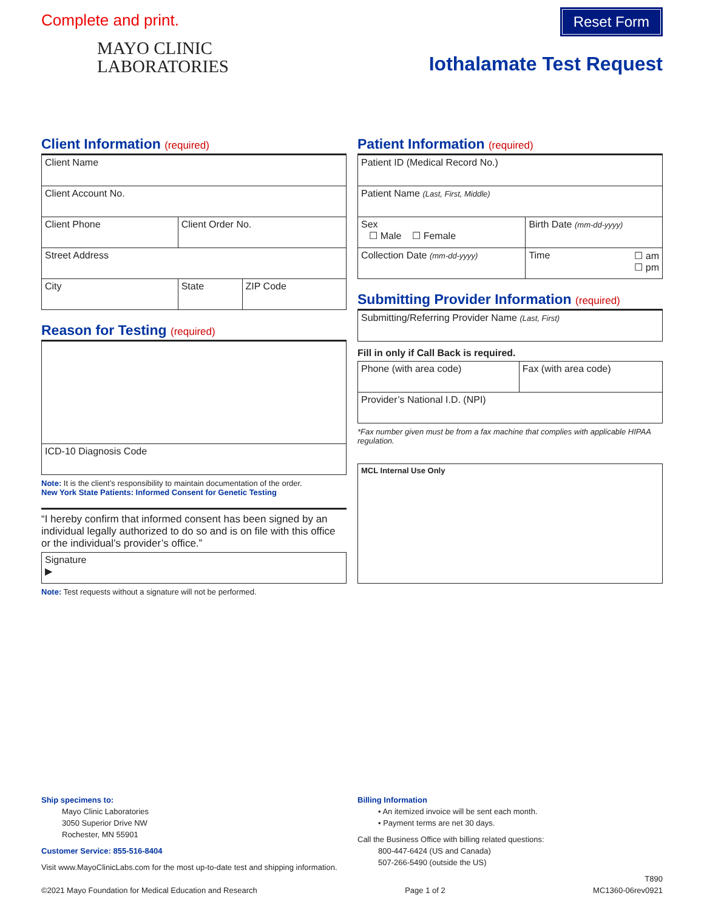Complete and print. Reset Form
MAYO CLINIC
LABORATORIES
Iothalamate Test Request
Client Information (required)
| Client Name | | |
| Client Account No. | | |
| Client Phone | Client Order No. | |
| Street Address | | |
| City | State | ZIP Code |
Reason for Testing (required)
| ICD-10 Diagnosis Code |
Note: It is the client’s responsibility to maintain documentation of the order.
New York State Patients: Informed Consent for Genetic Testing
“I hereby confirm that informed consent has been signed by an individual legally authorized to do so and is on file with this office or the individual’s provider’s office.”
| Signature ▶ |
Note: Test requests without a signature will not be performed.
Patient Information (required)
| Patient ID (Medical Record No.) | |
| Patient Name (Last, First, Middle) | |
| Sex ☐ Male ☐ Female | Birth Date (mm-dd-yyyy) |
| Collection Date (mm-dd-yyyy) | Time ☐ am ☐ pm |
Submitting Provider Information (required)
| Submitting/Referring Provider Name (Last, First) |
Fill in only if Call Back is required.
| Phone (with area code) | Fax (with area code) |
| Provider’s National I.D. (NPI) | |
*Fax number given must be from a fax machine that complies with applicable HIPAA regulation.
| MCL Internal Use Only |
Ship specimens to:
Mayo Clinic Laboratories
3050 Superior Drive NW
Rochester, MN 55901
Customer Service: 855-516-8404
Visit www.MayoClinicLabs.com for the most up-to-date test and shipping information.
Billing Information
• An itemized invoice will be sent each month.
• Payment terms are net 30 days.
Call the Business Office with billing related questions:
800-447-6424 (US and Canada)
507-266-5490 (outside the US)
©2021 Mayo Foundation for Medical Education and Research Page 1 of 2 T890
MC1360-06rev0921